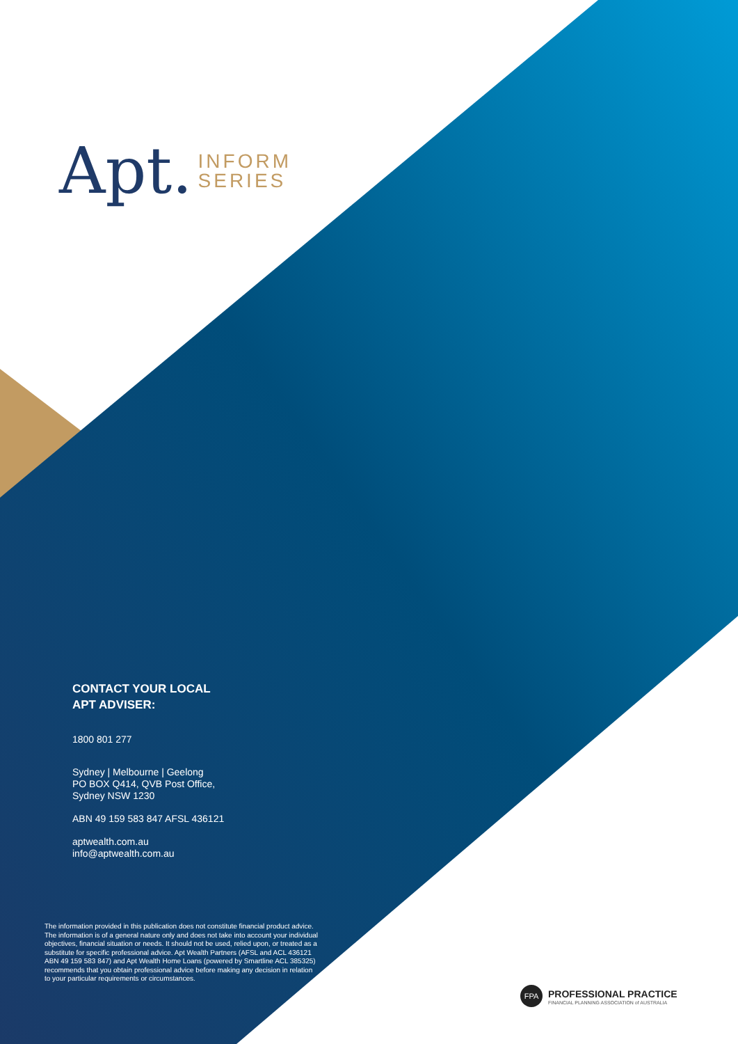Apt. INFORM
SERIES
CONTACT YOUR LOCAL
APT ADVISER:
1800 801 277
Sydney | Melbourne | Geelong
PO BOX Q414, QVB Post Office,
Sydney NSW 1230
ABN 49 159 583 847 AFSL 436121
aptwealth.com.au
info@aptwealth.com.au
The information provided in this publication does not constitute financial product advice. The information is of a general nature only and does not take into account your individual objectives, financial situation or needs. It should not be used, relied upon, or treated as a substitute for specific professional advice. Apt Wealth Partners (AFSL and ACL 436121 ABN 49 159 583 847) and Apt Wealth Home Loans (powered by Smartline ACL 385325) recommends that you obtain professional advice before making any decision in relation to your particular requirements or circumstances.
FPA
PROFESSIONAL PRACTICE
FINANCIAL PLANNING ASSOCIATION of AUSTRALIA